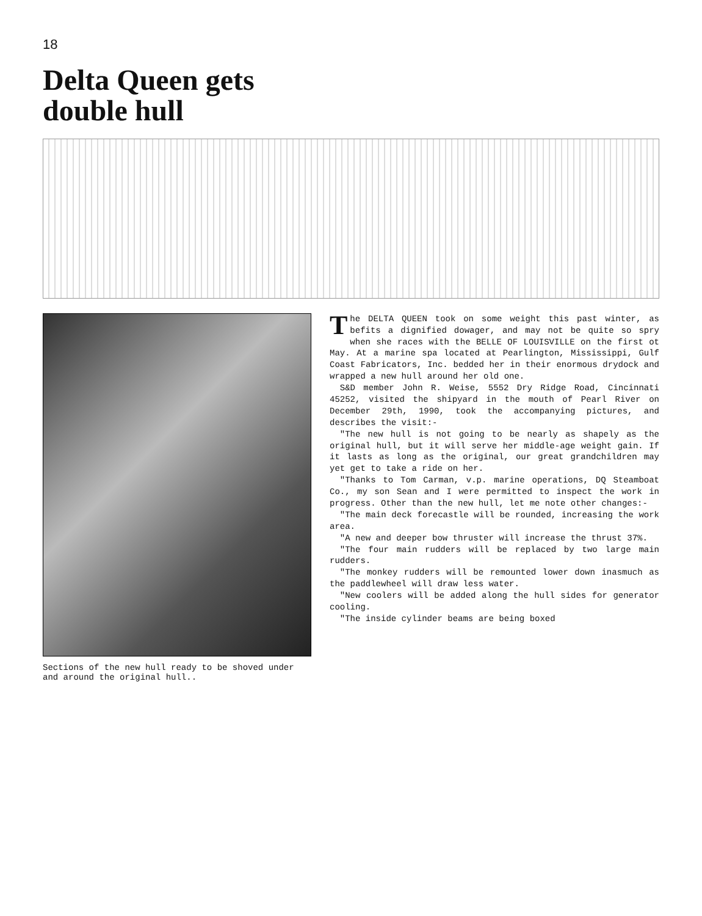18
Delta Queen gets
double hull
Sections of the new hull ready to be shoved under and around the original hull..
The DELTA QUEEN took on some weight this past winter, as befits a dignified dowager, and may not be quite so spry when she races with the BELLE OF LOUISVILLE on the first ot May. At a marine spa located at Pearlington, Mississippi, Gulf Coast Fabricators, Inc. bedded her in their enormous drydock and wrapped a new hull around her old one.
S&D member John R. Weise, 5552 Dry Ridge Road, Cincinnati 45252, visited the shipyard in the mouth of Pearl River on December 29th, 1990, took the accompanying pictures, and describes the visit:-
"The new hull is not going to be nearly as shapely as the original hull, but it will serve her middle-age weight gain. If it lasts as long as the original, our great grandchildren may yet get to take a ride on her.
"Thanks to Tom Carman, v.p. marine operations, DQ Steamboat Co., my son Sean and I were permitted to inspect the work in progress. Other than the new hull, let me note other changes:-
"The main deck forecastle will be rounded, increasing the work area.
"A new and deeper bow thruster will increase the thrust 37%.
"The four main rudders will be replaced by two large main rudders.
"The monkey rudders will be remounted lower down inasmuch as the paddlewheel will draw less water.
"New coolers will be added along the hull sides for generator cooling.
"The inside cylinder beams are being boxed